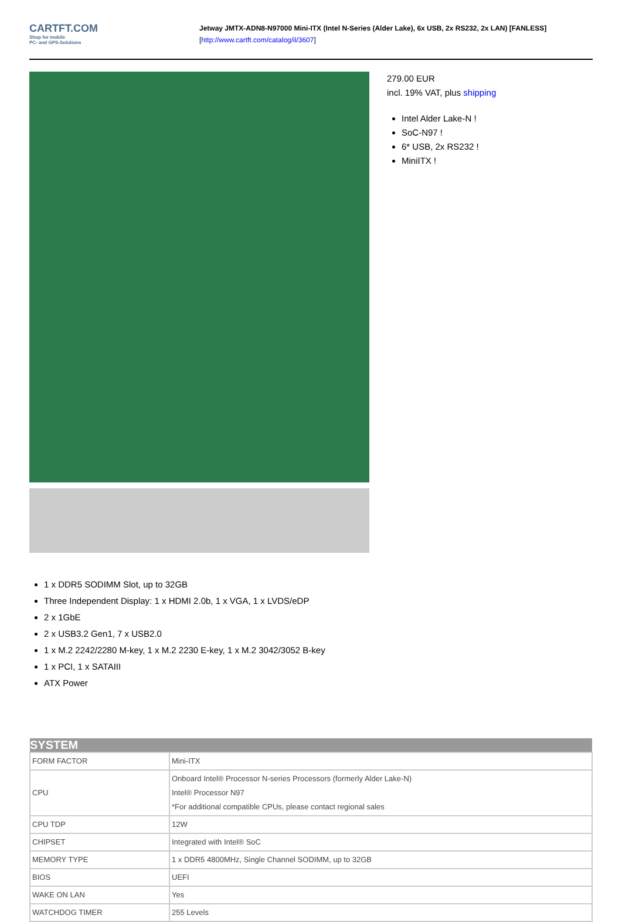CARTFT.COM
Shop for mobile
PC- and GPS-Solutions
Jetway JMTX-ADN8-N97000 Mini-ITX (Intel N-Series (Alder Lake), 6x USB, 2x RS232, 2x LAN) [FANLESS]
[http://www.cartft.com/catalog/il/3607]
279.00 EUR
incl. 19% VAT, plus shipping
Intel Alder Lake-N !
SoC-N97 !
6* USB, 2x RS232 !
MiniITX !
1 x DDR5 SODIMM Slot, up to 32GB
Three Independent Display: 1 x HDMI 2.0b, 1 x VGA, 1 x LVDS/eDP
2 x 1GbE
2 x USB3.2 Gen1, 7 x USB2.0
1 x M.2 2242/2280 M-key, 1 x M.2 2230 E-key, 1 x M.2 3042/3052 B-key
1 x PCI, 1 x SATAIII
ATX Power
| SYSTEM | |
| --- | --- |
| FORM FACTOR | Mini-ITX |
| CPU | Onboard Intel® Processor N-series Processors (formerly Alder Lake-N) Intel® Processor N97 *For additional compatible CPUs, please contact regional sales |
| CPU TDP | 12W |
| CHIPSET | Integrated with Intel® SoC |
| MEMORY TYPE | 1 x DDR5 4800MHz, Single Channel SODIMM, up to 32GB |
| BIOS | UEFI |
| WAKE ON LAN | Yes |
| WATCHDOG TIMER | 255 Levels |